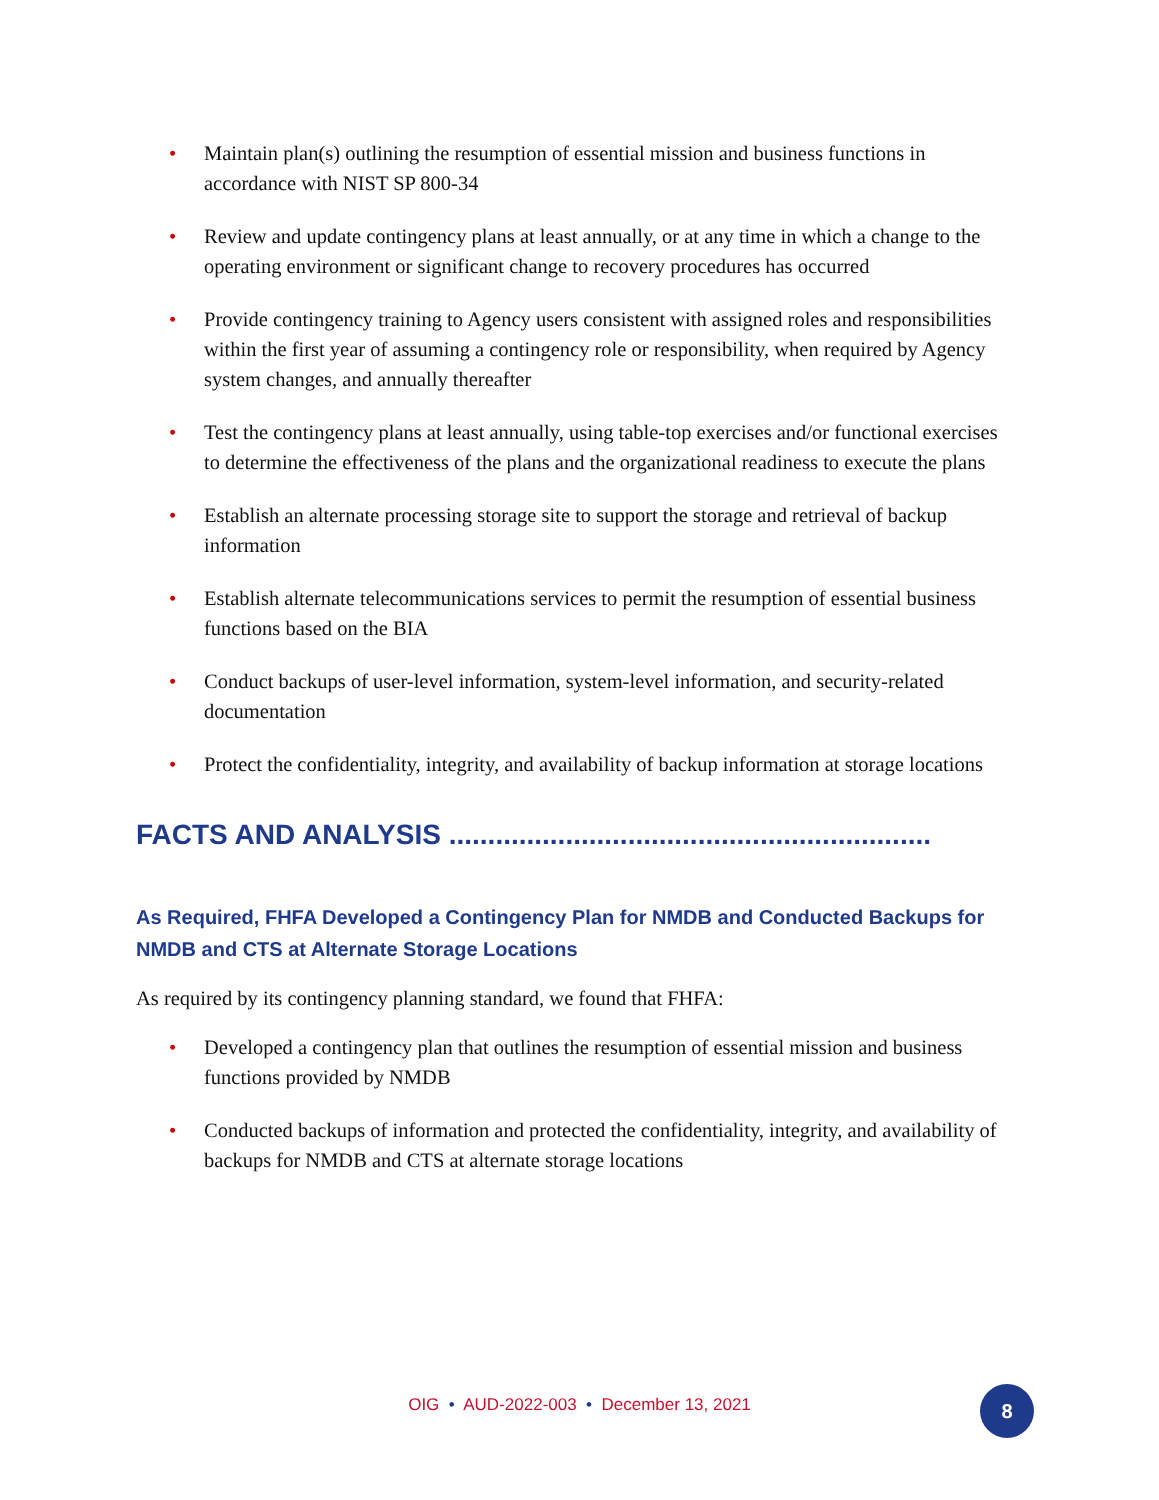• Maintain plan(s) outlining the resumption of essential mission and business functions in accordance with NIST SP 800-34
• Review and update contingency plans at least annually, or at any time in which a change to the operating environment or significant change to recovery procedures has occurred
• Provide contingency training to Agency users consistent with assigned roles and responsibilities within the first year of assuming a contingency role or responsibility, when required by Agency system changes, and annually thereafter
• Test the contingency plans at least annually, using table-top exercises and/or functional exercises to determine the effectiveness of the plans and the organizational readiness to execute the plans
• Establish an alternate processing storage site to support the storage and retrieval of backup information
• Establish alternate telecommunications services to permit the resumption of essential business functions based on the BIA
• Conduct backups of user-level information, system-level information, and security-related documentation
• Protect the confidentiality, integrity, and availability of backup information at storage locations
FACTS AND ANALYSIS ..............................................................
As Required, FHFA Developed a Contingency Plan for NMDB and Conducted Backups for NMDB and CTS at Alternate Storage Locations
As required by its contingency planning standard, we found that FHFA:
• Developed a contingency plan that outlines the resumption of essential mission and business functions provided by NMDB
• Conducted backups of information and protected the confidentiality, integrity, and availability of backups for NMDB and CTS at alternate storage locations
OIG • AUD-2022-003 • December 13, 2021 8